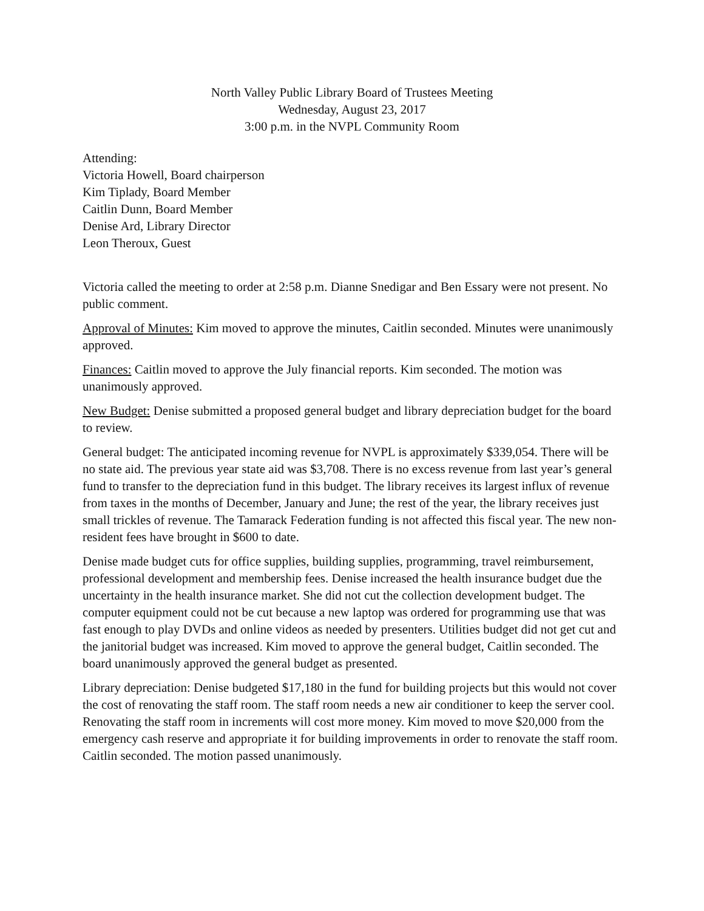North Valley Public Library Board of Trustees Meeting
Wednesday, August 23, 2017
3:00 p.m. in the NVPL Community Room
Attending:
Victoria Howell, Board chairperson
Kim Tiplady, Board Member
Caitlin Dunn, Board Member
Denise Ard, Library Director
Leon Theroux, Guest
Victoria called the meeting to order at 2:58 p.m. Dianne Snedigar and Ben Essary were not present. No public comment.
Approval of Minutes: Kim moved to approve the minutes, Caitlin seconded. Minutes were unanimously approved.
Finances: Caitlin moved to approve the July financial reports. Kim seconded. The motion was unanimously approved.
New Budget: Denise submitted a proposed general budget and library depreciation budget for the board to review.
General budget: The anticipated incoming revenue for NVPL is approximately $339,054. There will be no state aid. The previous year state aid was $3,708. There is no excess revenue from last year’s general fund to transfer to the depreciation fund in this budget. The library receives its largest influx of revenue from taxes in the months of December, January and June; the rest of the year, the library receives just small trickles of revenue. The Tamarack Federation funding is not affected this fiscal year. The new non-resident fees have brought in $600 to date.
Denise made budget cuts for office supplies, building supplies, programming, travel reimbursement, professional development and membership fees. Denise increased the health insurance budget due the uncertainty in the health insurance market. She did not cut the collection development budget. The computer equipment could not be cut because a new laptop was ordered for programming use that was fast enough to play DVDs and online videos as needed by presenters. Utilities budget did not get cut and the janitorial budget was increased. Kim moved to approve the general budget, Caitlin seconded. The board unanimously approved the general budget as presented.
Library depreciation: Denise budgeted $17,180 in the fund for building projects but this would not cover the cost of renovating the staff room. The staff room needs a new air conditioner to keep the server cool. Renovating the staff room in increments will cost more money. Kim moved to move $20,000 from the emergency cash reserve and appropriate it for building improvements in order to renovate the staff room. Caitlin seconded. The motion passed unanimously.